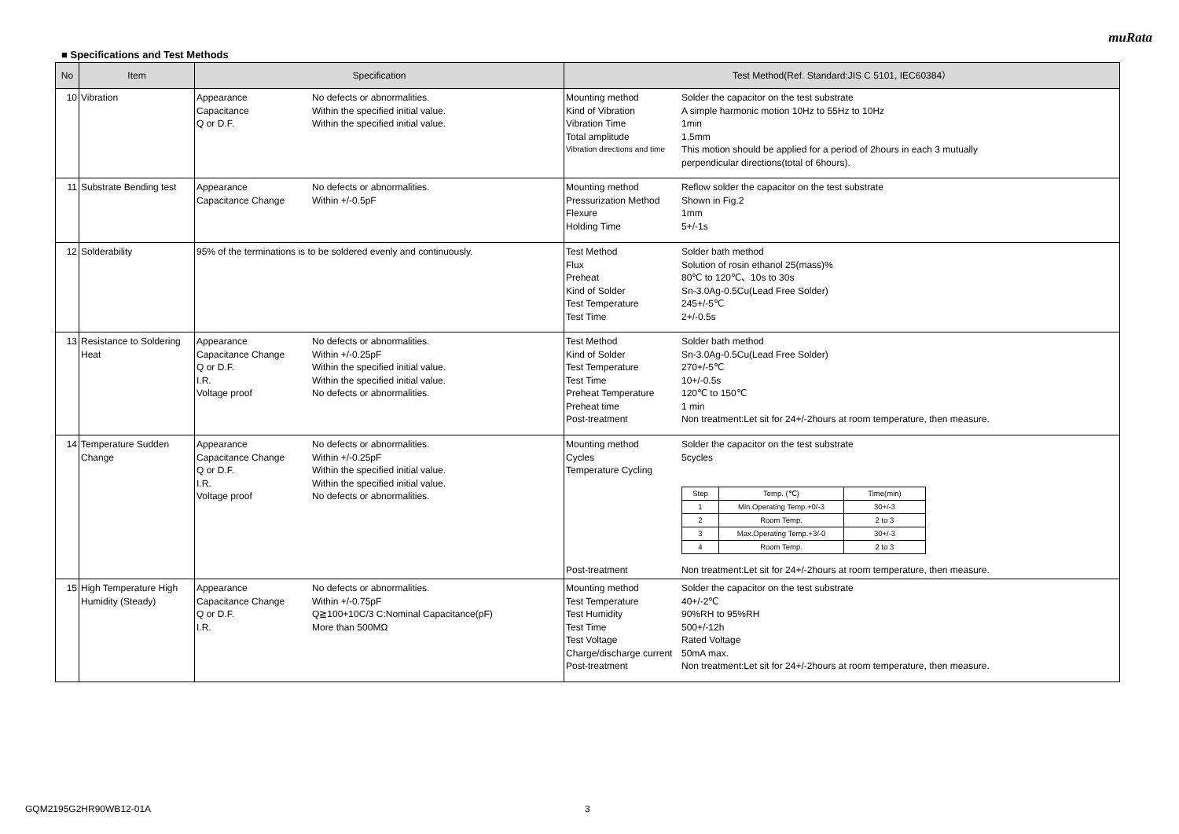muRata
■ Specifications and Test Methods
| No | Item | Specification | Test Method(Ref. Standard:JIS C 5101, IEC60384） |
| --- | --- | --- | --- |
| 10 | Vibration | Appearance No defects or abnormalities. Capacitance Within the specified initial value. Q or D.F. Within the specified initial value. | Mounting method Solder the capacitor on the test substrate Kind of Vibration A simple harmonic motion 10Hz to 55Hz to 10Hz Vibration Time 1min Total amplitude 1.5mm Vibration directions and time This motion should be applied for a period of 2hours in each 3 mutually perpendicular directions(total of 6hours). |
| 11 | Substrate Bending test | Appearance No defects or abnormalities. Capacitance Change Within +/-0.5pF | Mounting method Reflow solder the capacitor on the test substrate Pressurization Method Shown in Fig.2 Flexure 1mm Holding Time 5+/-1s |
| 12 | Solderability | 95% of the terminations is to be soldered evenly and continuously. | Test Method Solder bath method Flux Solution of rosin ethanol 25(mass)% Preheat 80℃ to 120℃、10s to 30s Kind of Solder Sn-3.0Ag-0.5Cu(Lead Free Solder) Test Temperature 245+/-5℃ Test Time 2+/-0.5s |
| 13 | Resistance to Soldering Heat | Appearance No defects or abnormalities. Capacitance Change Within +/-0.25pF Q or D.F. Within the specified initial value. I.R. Within the specified initial value. Voltage proof No defects or abnormalities. | Test Method Solder bath method Kind of Solder Sn-3.0Ag-0.5Cu(Lead Free Solder) Test Temperature 270+/-5℃ Test Time 10+/-0.5s Preheat Temperature 120℃ to 150℃ Preheat time 1 min Post-treatment Non treatment:Let sit for 24+/-2hours at room temperature, then measure. |
| 14 | Temperature Sudden Change | Appearance No defects or abnormalities. Capacitance Change Within +/-0.25pF Q or D.F. Within the specified initial value. I.R. Within the specified initial value. Voltage proof No defects or abnormalities. | Mounting method Solder the capacitor on the test substrate Cycles 5cycles Temperature Cycling / Step / Temp. (℃) / Time(min) / / 1 / Min.Operating Temp.+0/-3 / 30+/-3 / / 2 / Room Temp. / 2 to 3 / / 3 / Max.Operating Temp.+3/-0 / 30+/-3 / / 4 / Room Temp. / 2 to 3 / Post-treatment Non treatment:Let sit for 24+/-2hours at room temperature, then measure. |
| 15 | High Temperature High Humidity (Steady) | Appearance No defects or abnormalities. Capacitance Change Within +/-0.75pF Q or D.F. Q≧100+10C/3 C:Nominal Capacitance(pF) I.R. More than 500MΩ | Mounting method Solder the capacitor on the test substrate Test Temperature 40+/-2℃ Test Humidity 90%RH to 95%RH Test Time 500+/-12h Test Voltage Rated Voltage Charge/discharge current 50mA max. Post-treatment Non treatment:Let sit for 24+/-2hours at room temperature, then measure. |
GQM2195G2HR90WB12-01A 3